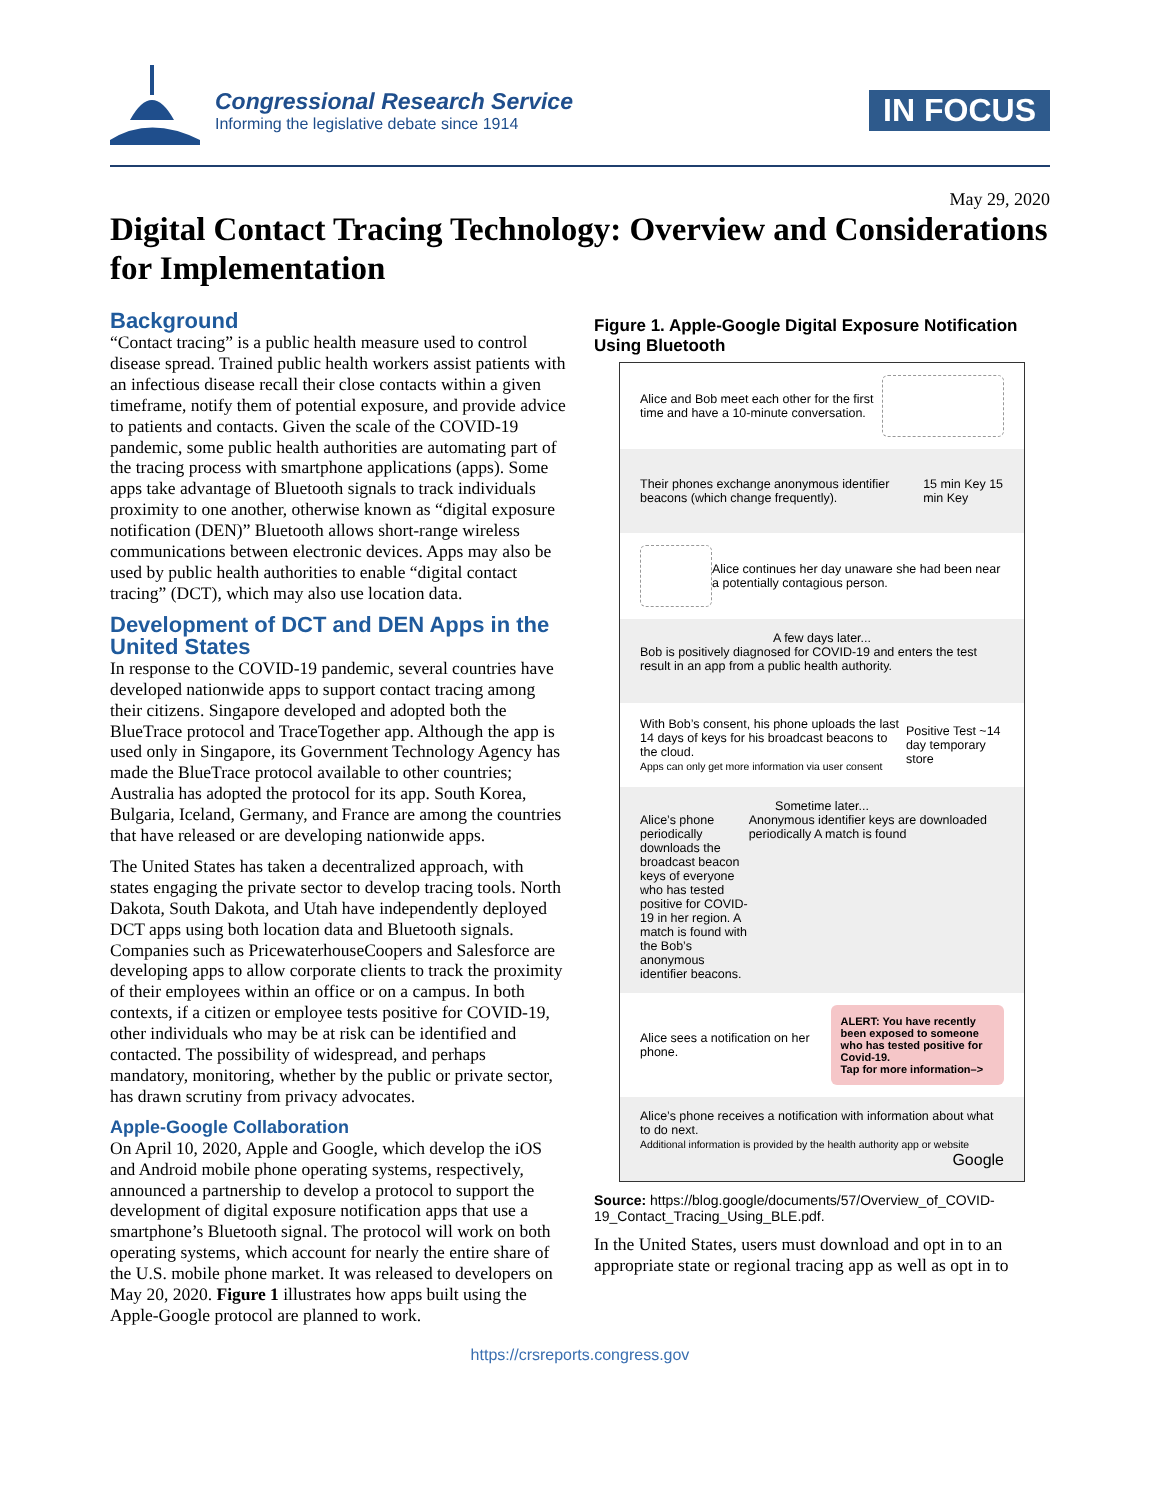Congressional Research Service
Informing the legislative debate since 1914
IN FOCUS
May 29, 2020
Digital Contact Tracing Technology: Overview and Considerations for Implementation
Background
“Contact tracing” is a public health measure used to control disease spread. Trained public health workers assist patients with an infectious disease recall their close contacts within a given timeframe, notify them of potential exposure, and provide advice to patients and contacts. Given the scale of the COVID-19 pandemic, some public health authorities are automating part of the tracing process with smartphone applications (apps). Some apps take advantage of Bluetooth signals to track individuals proximity to one another, otherwise known as “digital exposure notification (DEN)” Bluetooth allows short-range wireless communications between electronic devices. Apps may also be used by public health authorities to enable “digital contact tracing” (DCT), which may also use location data.
Development of DCT and DEN Apps in the United States
In response to the COVID-19 pandemic, several countries have developed nationwide apps to support contact tracing among their citizens. Singapore developed and adopted both the BlueTrace protocol and TraceTogether app. Although the app is used only in Singapore, its Government Technology Agency has made the BlueTrace protocol available to other countries; Australia has adopted the protocol for its app. South Korea, Bulgaria, Iceland, Germany, and France are among the countries that have released or are developing nationwide apps.
The United States has taken a decentralized approach, with states engaging the private sector to develop tracing tools. North Dakota, South Dakota, and Utah have independently deployed DCT apps using both location data and Bluetooth signals. Companies such as PricewaterhouseCoopers and Salesforce are developing apps to allow corporate clients to track the proximity of their employees within an office or on a campus. In both contexts, if a citizen or employee tests positive for COVID-19, other individuals who may be at risk can be identified and contacted. The possibility of widespread, and perhaps mandatory, monitoring, whether by the public or private sector, has drawn scrutiny from privacy advocates.
Apple-Google Collaboration
On April 10, 2020, Apple and Google, which develop the iOS and Android mobile phone operating systems, respectively, announced a partnership to develop a protocol to support the development of digital exposure notification apps that use a smartphone’s Bluetooth signal. The protocol will work on both operating systems, which account for nearly the entire share of the U.S. mobile phone market. It was released to developers on May 20, 2020. Figure 1 illustrates how apps built using the Apple-Google protocol are planned to work.
Figure 1. Apple-Google Digital Exposure Notification Using Bluetooth
Alice and Bob meet each other for the first time and have a 10-minute conversation.
Their phones exchange anonymous identifier beacons (which change frequently).
15 min Key 15 min Key
Alice continues her day unaware she had been near a potentially contagious person.
A few days later...
Bob is positively diagnosed for COVID-19 and enters the test result in an app from a public health authority.
With Bob’s consent, his phone uploads the last 14 days of keys for his broadcast beacons to the cloud.
Apps can only get more information via user consent
Positive Test ~14 day temporary store
Sometime later...
Alice’s phone periodically downloads the broadcast beacon keys of everyone who has tested positive for COVID-19 in her region. A match is found with the Bob’s anonymous identifier beacons.
Anonymous identifier keys are downloaded periodically A match is found
Alice sees a notification on her phone.
ALERT: You have recently been exposed to someone who has tested positive for Covid-19.
Tap for more information–>
Alice’s phone receives a notification with information about what to do next.
Additional information is provided by the health authority app or website
Google
Source: https://blog.google/documents/57/Overview_of_COVID-19_Contact_Tracing_Using_BLE.pdf.
In the United States, users must download and opt in to an appropriate state or regional tracing app as well as opt in to
https://crsreports.congress.gov